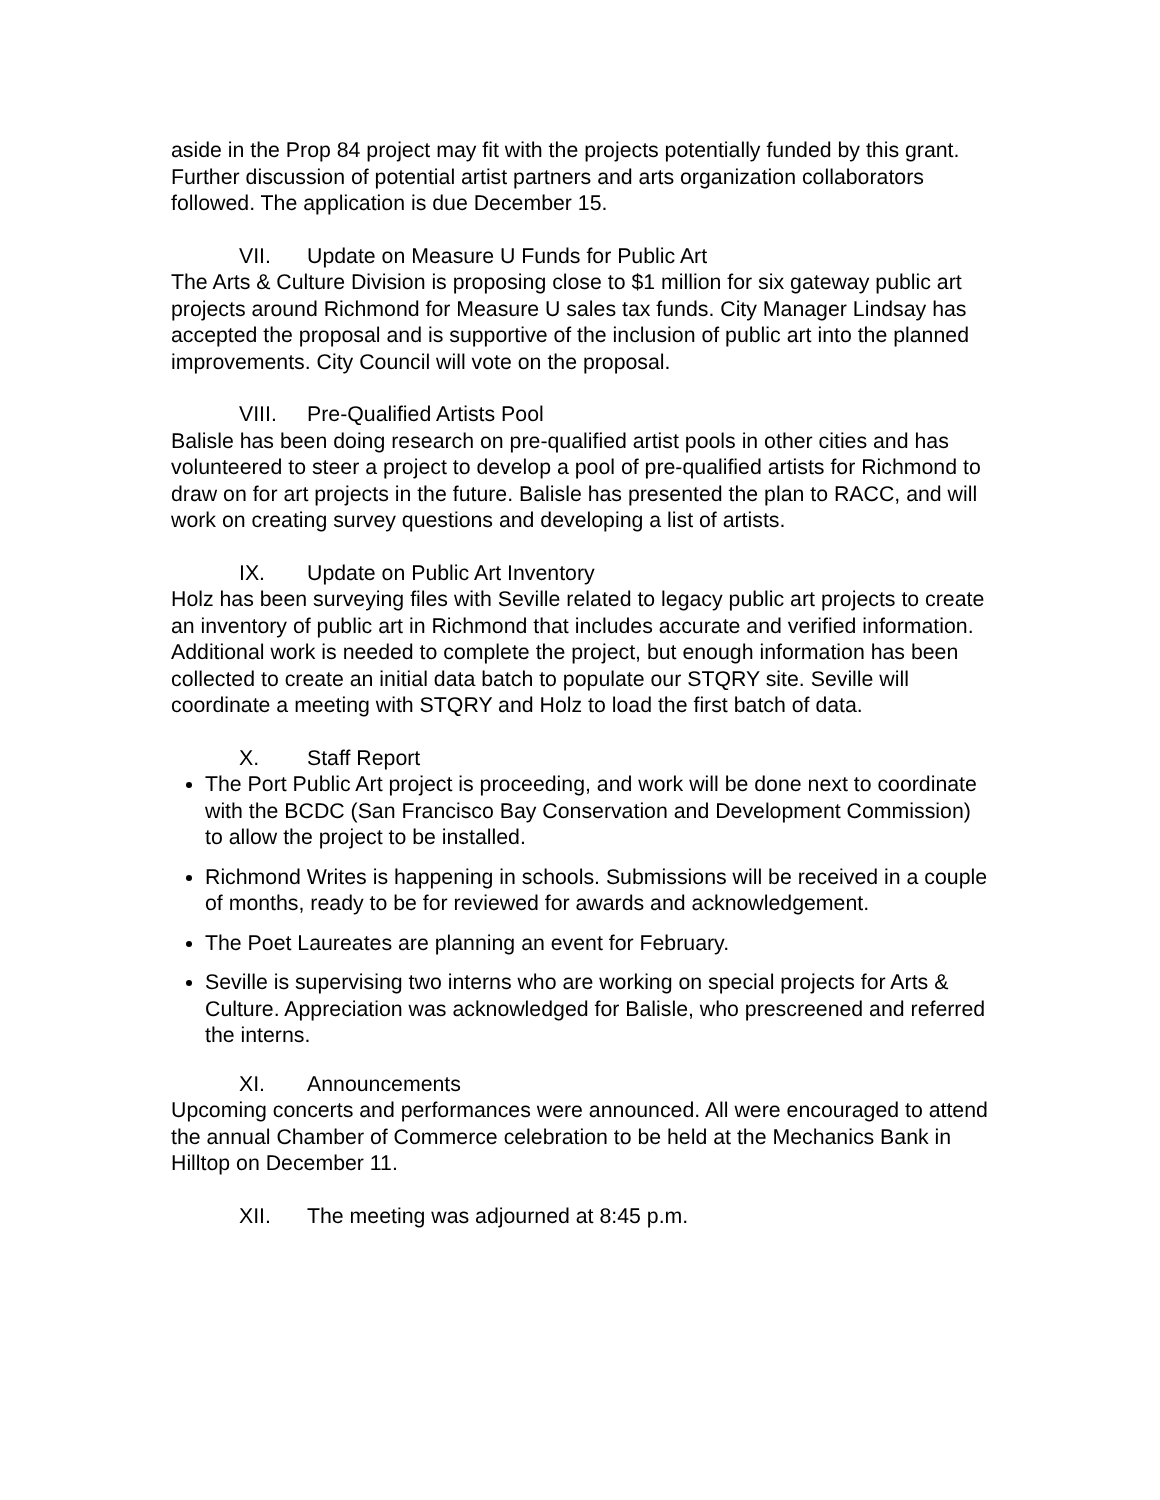aside in the Prop 84 project may fit with the projects potentially funded by this grant. Further discussion of potential artist partners and arts organization collaborators followed. The application is due December 15.
VII. Update on Measure U Funds for Public Art
The Arts & Culture Division is proposing close to $1 million for six gateway public art projects around Richmond for Measure U sales tax funds. City Manager Lindsay has accepted the proposal and is supportive of the inclusion of public art into the planned improvements. City Council will vote on the proposal.
VIII. Pre-Qualified Artists Pool
Balisle has been doing research on pre-qualified artist pools in other cities and has volunteered to steer a project to develop a pool of pre-qualified artists for Richmond to draw on for art projects in the future. Balisle has presented the plan to RACC, and will work on creating survey questions and developing a list of artists.
IX. Update on Public Art Inventory
Holz has been surveying files with Seville related to legacy public art projects to create an inventory of public art in Richmond that includes accurate and verified information. Additional work is needed to complete the project, but enough information has been collected to create an initial data batch to populate our STQRY site. Seville will coordinate a meeting with STQRY and Holz to load the first batch of data.
X. Staff Report
The Port Public Art project is proceeding, and work will be done next to coordinate with the BCDC (San Francisco Bay Conservation and Development Commission) to allow the project to be installed.
Richmond Writes is happening in schools. Submissions will be received in a couple of months, ready to be for reviewed for awards and acknowledgement.
The Poet Laureates are planning an event for February.
Seville is supervising two interns who are working on special projects for Arts & Culture. Appreciation was acknowledged for Balisle, who prescreened and referred the interns.
XI. Announcements
Upcoming concerts and performances were announced. All were encouraged to attend the annual Chamber of Commerce celebration to be held at the Mechanics Bank in Hilltop on December 11.
XII. The meeting was adjourned at 8:45 p.m.